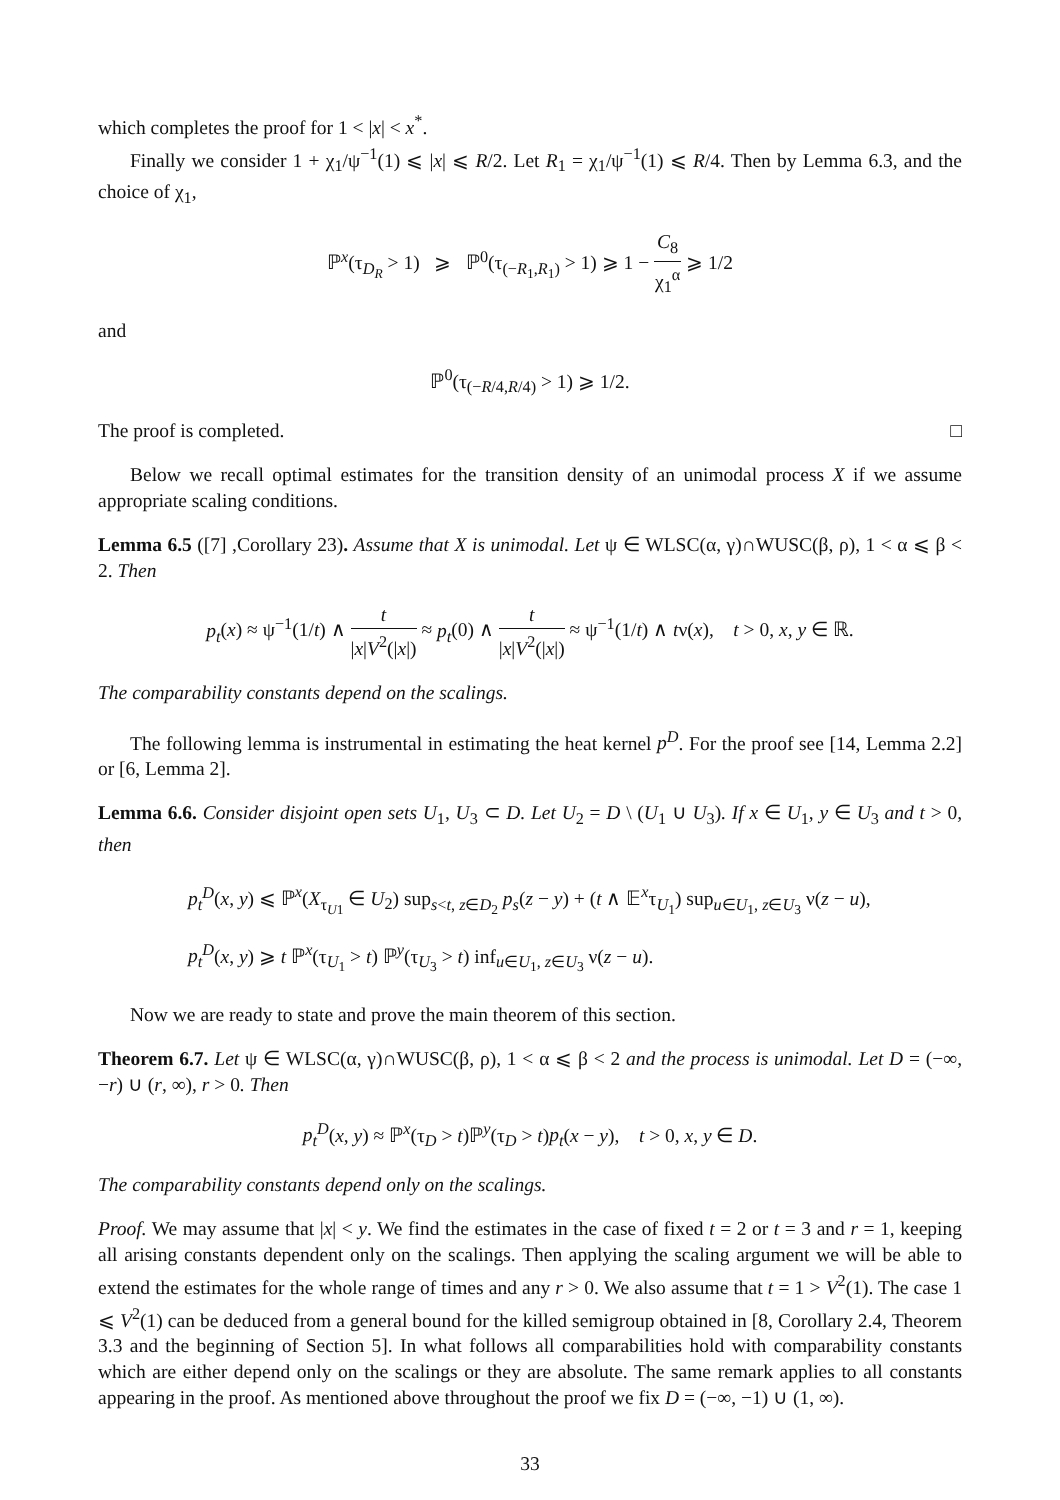which completes the proof for 1 < |x| < x<sup>*</sup>.
Finally we consider 1 + χ<sub>1</sub>/ψ<sup>−1</sup>(1) ⩽ |x| ⩽ R/2. Let R<sub>1</sub> = χ<sub>1</sub>/ψ<sup>−1</sup>(1) ⩽ R/4. Then by Lemma 6.3, and the choice of χ<sub>1</sub>,
ℙ<sup>x</sup>(τ<sub>D<sub>R</sub></sub> > 1) ⩾ ℙ<sup>0</sup>(τ<sub>(−R<sub>1</sub>,R<sub>1</sub>)</sub> > 1) ⩾ 1 − C<sub>8</sub> χ<sub>1</sub><sup>α</sup> ⩾ 1/2
and
ℙ<sup>0</sup>(τ<sub>(−R/4,R/4)</sub> > 1) ⩾ 1/2.
The proof is completed. □
Below we recall optimal estimates for the transition density of an unimodal process X if we assume appropriate scaling conditions.
Lemma 6.5 ([7] ,Corollary 23). Assume that X is unimodal. Let ψ ∈ WLSC(α, γ)∩WUSC(β, ρ), 1 < α ⩽ β < 2. Then
p<sub>t</sub>(x) ≈ ψ<sup>−1</sup>(1/t) ∧ t |x|V<sup>2</sup>(|x|) ≈ p<sub>t</sub>(0) ∧ t |x|V<sup>2</sup>(|x|) ≈ ψ<sup>−1</sup>(1/t) ∧ tν(x), t > 0, x, y ∈ ℝ.
The comparability constants depend on the scalings.
The following lemma is instrumental in estimating the heat kernel p<sup>D</sup>. For the proof see [14, Lemma 2.2] or [6, Lemma 2].
Lemma 6.6. Consider disjoint open sets U<sub>1</sub>, U<sub>3</sub> ⊂ D. Let U<sub>2</sub> = D \ (U<sub>1</sub> ∪ U<sub>3</sub>). If x ∈ U<sub>1</sub>, y ∈ U<sub>3</sub> and t > 0, then
p<sub>t</sub><sup>D</sup>(x, y) ⩽ ℙ<sup>x</sup>(X<sub>τ<sub>U1</sub></sub> ∈ U<sub>2</sub>) sup<sub>s<t, z∈D<sub>2</sub></sub> p<sub>s</sub>(z − y) + (t ∧ 𝔼<sup>x</sup>τ<sub>U<sub>1</sub></sub>) sup<sub>u∈U<sub>1</sub>, z∈U<sub>3</sub></sub> ν(z − u),
p<sub>t</sub><sup>D</sup>(x, y) ⩾ t ℙ<sup>x</sup>(τ<sub>U<sub>1</sub></sub> > t) ℙ<sup>y</sup>(τ<sub>U<sub>3</sub></sub> > t) inf<sub>u∈U<sub>1</sub>, z∈U<sub>3</sub></sub> ν(z − u).
Now we are ready to state and prove the main theorem of this section.
Theorem 6.7. Let ψ ∈ WLSC(α, γ)∩WUSC(β, ρ), 1 < α ⩽ β < 2 and the process is unimodal. Let D = (−∞, −r) ∪ (r, ∞), r > 0. Then
p<sub>t</sub><sup>D</sup>(x, y) ≈ ℙ<sup>x</sup>(τ<sub>D</sub> > t)ℙ<sup>y</sup>(τ<sub>D</sub> > t)p<sub>t</sub>(x − y), t > 0, x, y ∈ D.
The comparability constants depend only on the scalings.
Proof. We may assume that |x| < y. We find the estimates in the case of fixed t = 2 or t = 3 and r = 1, keeping all arising constants dependent only on the scalings. Then applying the scaling argument we will be able to extend the estimates for the whole range of times and any r > 0. We also assume that t = 1 > V<sup>2</sup>(1). The case 1 ⩽ V<sup>2</sup>(1) can be deduced from a general bound for the killed semigroup obtained in [8, Corollary 2.4, Theorem 3.3 and the beginning of Section 5]. In what follows all comparabilities hold with comparability constants which are either depend only on the scalings or they are absolute. The same remark applies to all constants appearing in the proof. As mentioned above throughout the proof we fix D = (−∞, −1) ∪ (1, ∞).
33